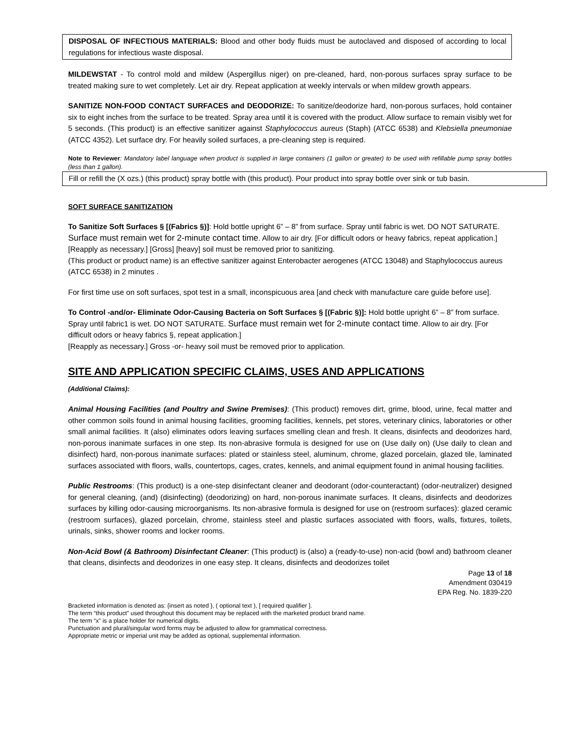DISPOSAL OF INFECTIOUS MATERIALS: Blood and other body fluids must be autoclaved and disposed of according to local regulations for infectious waste disposal.
MILDEWSTAT - To control mold and mildew (Aspergillus niger) on pre-cleaned, hard, non-porous surfaces spray surface to be treated making sure to wet completely. Let air dry. Repeat application at weekly intervals or when mildew growth appears.
SANITIZE NON-FOOD CONTACT SURFACES and DEODORIZE: To sanitize/deodorize hard, non-porous surfaces, hold container six to eight inches from the surface to be treated. Spray area until it is covered with the product. Allow surface to remain visibly wet for 5 seconds. (This product) is an effective sanitizer against Staphylococcus aureus (Staph) (ATCC 6538) and Klebsiella pneumoniae (ATCC 4352). Let surface dry. For heavily soiled surfaces, a pre-cleaning step is required.
Note to Reviewer: Mandatory label language when product is supplied in large containers (1 gallon or greater) to be used with refillable pump spray bottles (less than 1 gallon).
Fill or refill the (X ozs.) (this product) spray bottle with (this product). Pour product into spray bottle over sink or tub basin.
SOFT SURFACE SANITIZATION
To Sanitize Soft Surfaces § [(Fabrics §)]: Hold bottle upright 6” – 8” from surface. Spray until fabric is wet. DO NOT SATURATE. Surface must remain wet for 2-minute contact time. Allow to air dry. [For difficult odors or heavy fabrics, repeat application.] [Reapply as necessary.] [Gross] [heavy] soil must be removed prior to sanitizing.
(This product or product name) is an effective sanitizer against Enterobacter aerogenes (ATCC 13048) and Staphylococcus aureus (ATCC 6538) in 2 minutes .
For first time use on soft surfaces, spot test in a small, inconspicuous area [and check with manufacture care guide before use].
To Control -and/or- Eliminate Odor-Causing Bacteria on Soft Surfaces § [(Fabric §)]: Hold bottle upright 6” – 8” from surface. Spray until fabric1 is wet. DO NOT SATURATE. Surface must remain wet for 2-minute contact time. Allow to air dry. [For difficult odors or heavy fabrics §, repeat application.]
[Reapply as necessary.] Gross -or- heavy soil must be removed prior to application.
SITE AND APPLICATION SPECIFIC CLAIMS, USES AND APPLICATIONS
(Additional Claims):
Animal Housing Facilities (and Poultry and Swine Premises): (This product) removes dirt, grime, blood, urine, fecal matter and other common soils found in animal housing facilities, grooming facilities, kennels, pet stores, veterinary clinics, laboratories or other small animal facilities. It (also) eliminates odors leaving surfaces smelling clean and fresh. It cleans, disinfects and deodorizes hard, non-porous inanimate surfaces in one step. Its non-abrasive formula is designed for use on (Use daily on) (Use daily to clean and disinfect) hard, non-porous inanimate surfaces: plated or stainless steel, aluminum, chrome, glazed porcelain, glazed tile, laminated surfaces associated with floors, walls, countertops, cages, crates, kennels, and animal equipment found in animal housing facilities.
Public Restrooms: (This product) is a one-step disinfectant cleaner and deodorant (odor-counteractant) (odor-neutralizer) designed for general cleaning, (and) (disinfecting) (deodorizing) on hard, non-porous inanimate surfaces. It cleans, disinfects and deodorizes surfaces by killing odor-causing microorganisms. Its non-abrasive formula is designed for use on (restroom surfaces): glazed ceramic (restroom surfaces), glazed porcelain, chrome, stainless steel and plastic surfaces associated with floors, walls, fixtures, toilets, urinals, sinks, shower rooms and locker rooms.
Non-Acid Bowl (& Bathroom) Disinfectant Cleaner: (This product) is (also) a (ready-to-use) non-acid (bowl and) bathroom cleaner that cleans, disinfects and deodorizes in one easy step. It cleans, disinfects and deodorizes toilet
Page 13 of 18
Amendment 030419
EPA Reg. No. 1839-220
Bracketed information is denoted as: {insert as noted }, ( optional text ), [ required qualifier ].
The term “this product” used throughout this document may be replaced with the marketed product brand name.
The term “x” is a place holder for numerical digits.
Punctuation and plural/singular word forms may be adjusted to allow for grammatical correctness.
Appropriate metric or imperial unit may be added as optional, supplemental information.